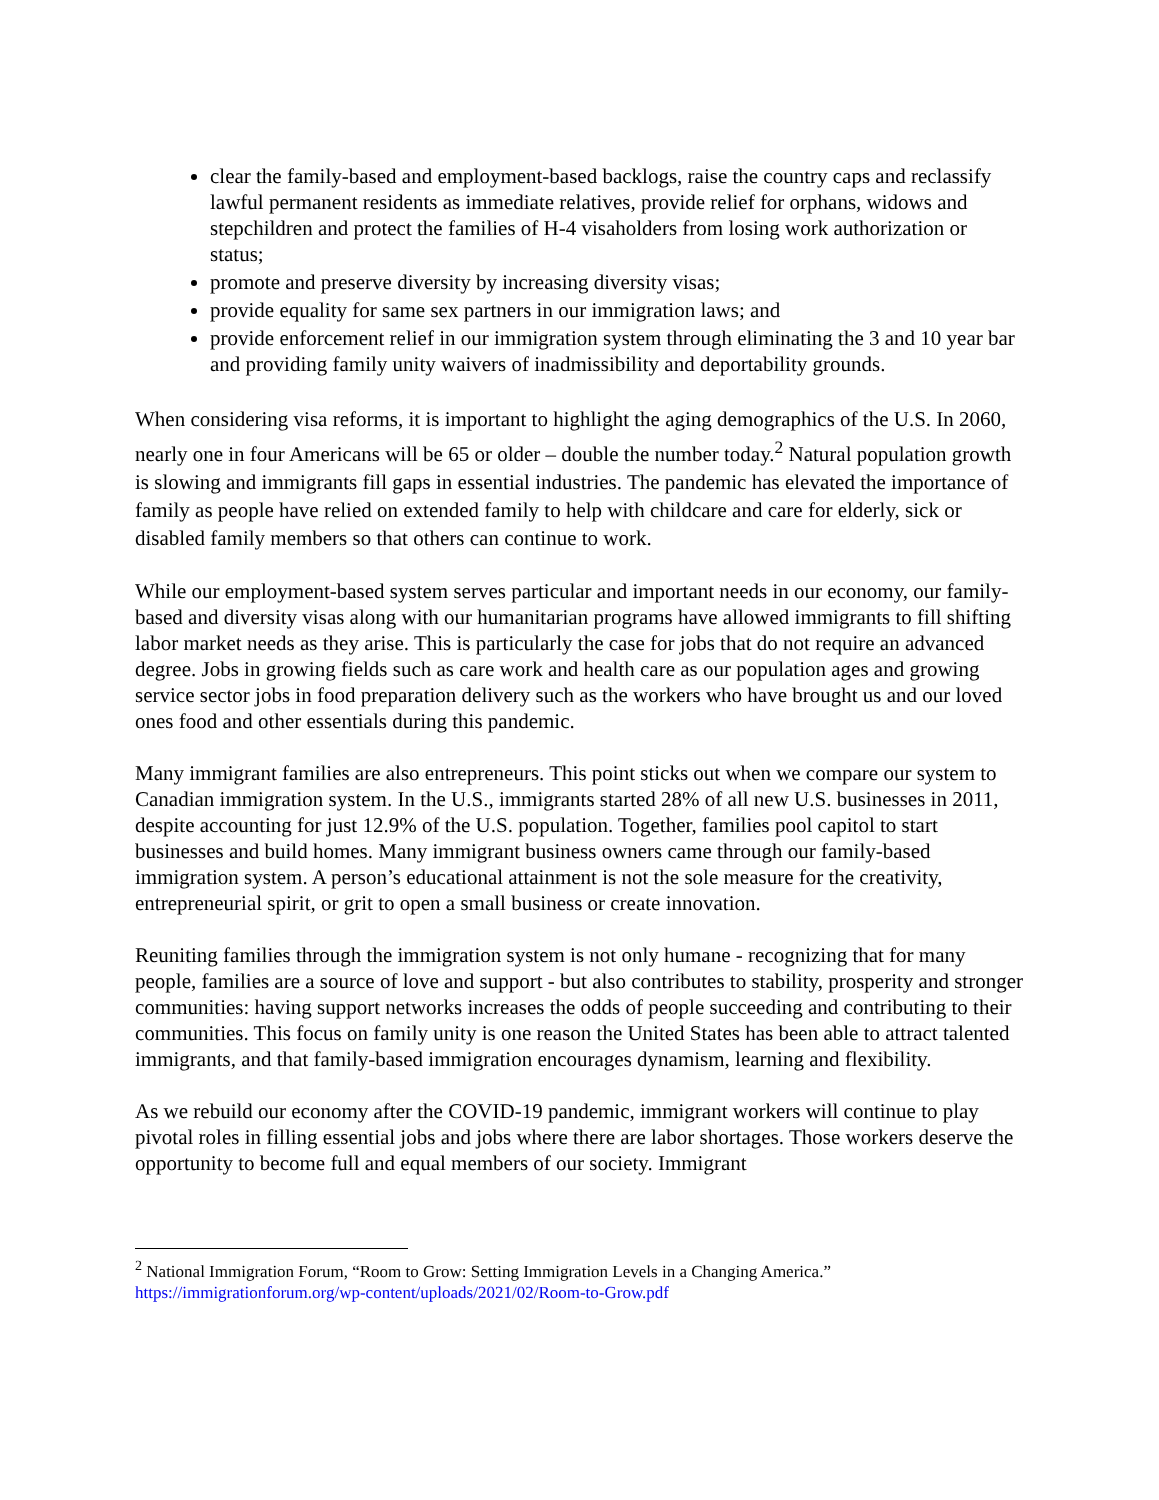clear the family-based and employment-based backlogs, raise the country caps and reclassify lawful permanent residents as immediate relatives, provide relief for orphans, widows and stepchildren and protect the families of H-4 visaholders from losing work authorization or status;
promote and preserve diversity by increasing diversity visas;
provide equality for same sex partners in our immigration laws; and
provide enforcement relief in our immigration system through eliminating the 3 and 10 year bar and providing family unity waivers of inadmissibility and deportability grounds.
When considering visa reforms, it is important to highlight the aging demographics of the U.S. In 2060, nearly one in four Americans will be 65 or older – double the number today.<sup>2</sup> Natural population growth is slowing and immigrants fill gaps in essential industries. The pandemic has elevated the importance of family as people have relied on extended family to help with childcare and care for elderly, sick or disabled family members so that others can continue to work.
While our employment-based system serves particular and important needs in our economy, our family-based and diversity visas along with our humanitarian programs have allowed immigrants to fill shifting labor market needs as they arise. This is particularly the case for jobs that do not require an advanced degree. Jobs in growing fields such as care work and health care as our population ages and growing service sector jobs in food preparation delivery such as the workers who have brought us and our loved ones food and other essentials during this pandemic.
Many immigrant families are also entrepreneurs. This point sticks out when we compare our system to Canadian immigration system. In the U.S., immigrants started 28% of all new U.S. businesses in 2011, despite accounting for just 12.9% of the U.S. population. Together, families pool capitol to start businesses and build homes. Many immigrant business owners came through our family-based immigration system. A person’s educational attainment is not the sole measure for the creativity, entrepreneurial spirit, or grit to open a small business or create innovation.
Reuniting families through the immigration system is not only humane - recognizing that for many people, families are a source of love and support - but also contributes to stability, prosperity and stronger communities: having support networks increases the odds of people succeeding and contributing to their communities. This focus on family unity is one reason the United States has been able to attract talented immigrants, and that family-based immigration encourages dynamism, learning and flexibility.
As we rebuild our economy after the COVID-19 pandemic, immigrant workers will continue to play pivotal roles in filling essential jobs and jobs where there are labor shortages. Those workers deserve the opportunity to become full and equal members of our society. Immigrant
<sup>2</sup> National Immigration Forum, “Room to Grow: Setting Immigration Levels in a Changing America.” https://immigrationforum.org/wp-content/uploads/2021/02/Room-to-Grow.pdf